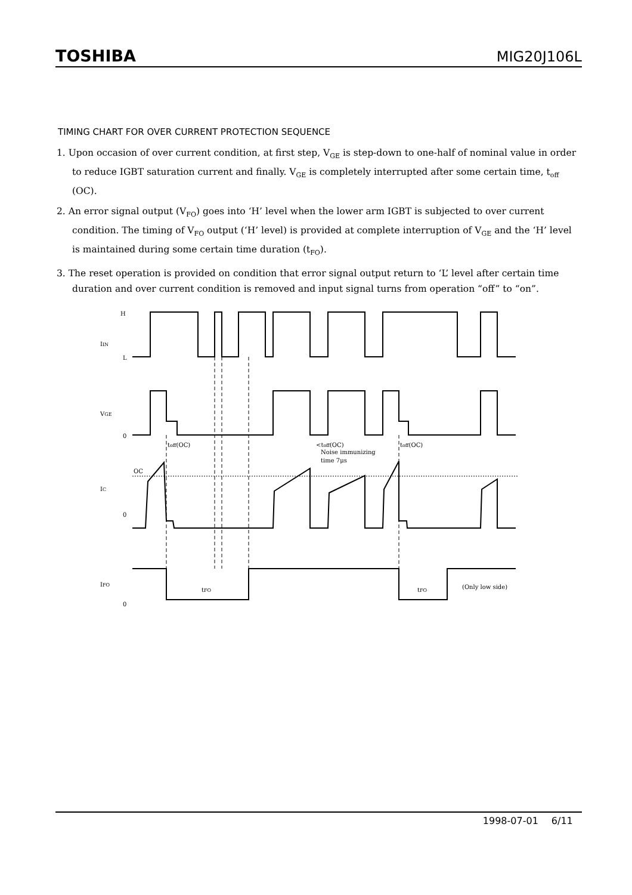TOSHIBA MIG20J106L
TIMING CHART FOR OVER CURRENT PROTECTION SEQUENCE
1. Upon occasion of over current condition, at first step, V<sub>GE</sub> is step-down to one-half of nominal value in order to reduce IGBT saturation current and finally. V<sub>GE</sub> is completely interrupted after some certain time, t<sub>off</sub> (OC).
2. An error signal output (V<sub>FO</sub>) goes into ‘H’ level when the lower arm IGBT is subjected to over current condition. The timing of V<sub>FO</sub> output (‘H’ level) is provided at complete interruption of V<sub>GE</sub> and the ‘H’ level is maintained during some certain time duration (t<sub>FO</sub>).
3. The reset operation is provided on condition that error signal output return to ‘L’ level after certain time duration and over current condition is removed and input signal turns from operation “off” to “on”.
H
IIN
L
VGE
0
toff(OC)
<toff(OC)
Noise immunizing
time 7μs
toff(OC)
OC
IC
0
IFO
0
tFO
tFO
(Only low side)
1998-07-01 6/11